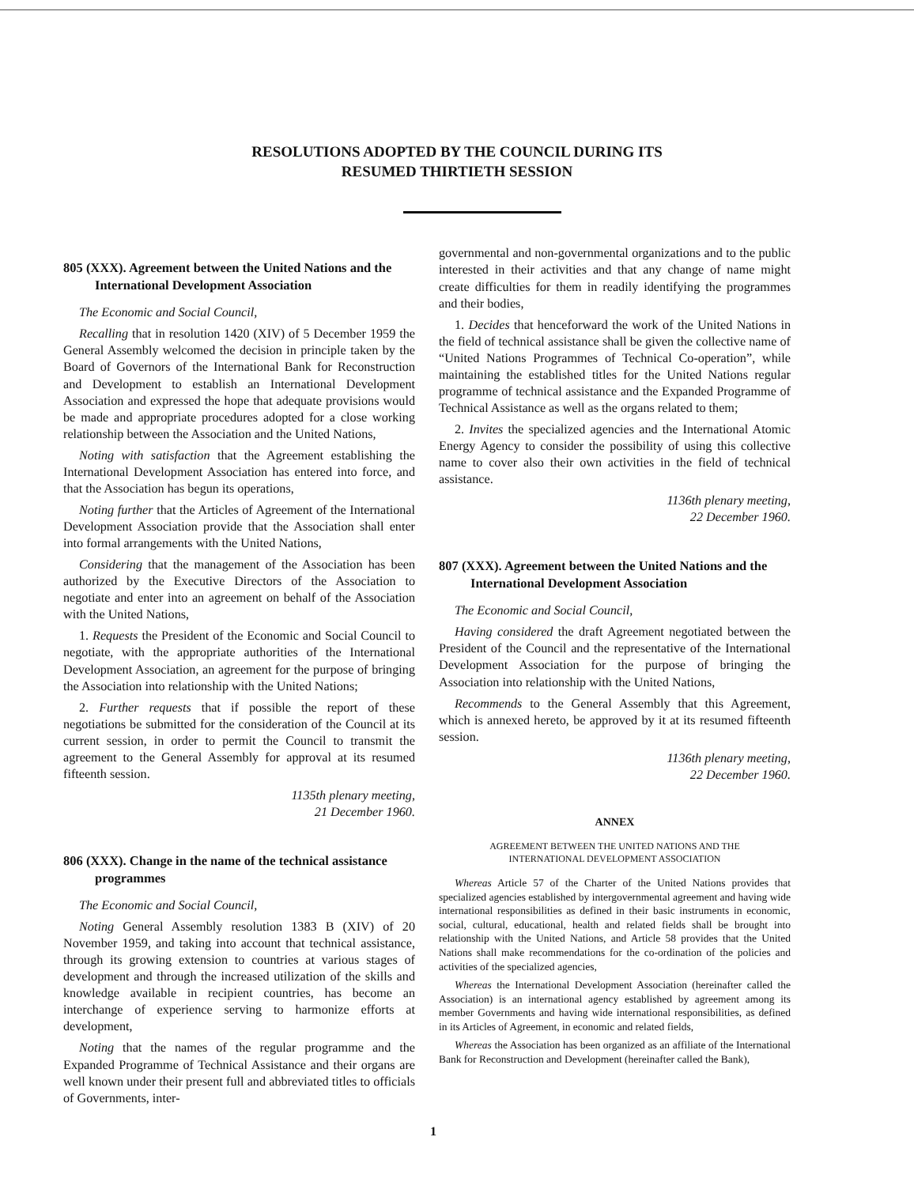RESOLUTIONS ADOPTED BY THE COUNCIL DURING ITS
RESUMED THIRTIETH SESSION
805 (XXX). Agreement between the United Nations and the International Development Association
The Economic and Social Council,
Recalling that in resolution 1420 (XIV) of 5 December 1959 the General Assembly welcomed the decision in principle taken by the Board of Governors of the International Bank for Reconstruction and Development to establish an International Development Association and expressed the hope that adequate provisions would be made and appropriate procedures adopted for a close working relationship between the Association and the United Nations,
Noting with satisfaction that the Agreement establishing the International Development Association has entered into force, and that the Association has begun its operations,
Noting further that the Articles of Agreement of the International Development Association provide that the Association shall enter into formal arrangements with the United Nations,
Considering that the management of the Association has been authorized by the Executive Directors of the Association to negotiate and enter into an agreement on behalf of the Association with the United Nations,
1. Requests the President of the Economic and Social Council to negotiate, with the appropriate authorities of the International Development Association, an agreement for the purpose of bringing the Association into relationship with the United Nations;
2. Further requests that if possible the report of these negotiations be submitted for the consideration of the Council at its current session, in order to permit the Council to transmit the agreement to the General Assembly for approval at its resumed fifteenth session.
1135th plenary meeting,
21 December 1960.
806 (XXX). Change in the name of the technical assistance programmes
The Economic and Social Council,
Noting General Assembly resolution 1383 B (XIV) of 20 November 1959, and taking into account that technical assistance, through its growing extension to countries at various stages of development and through the increased utilization of the skills and knowledge available in recipient countries, has become an interchange of experience serving to harmonize efforts at development,
Noting that the names of the regular programme and the Expanded Programme of Technical Assistance and their organs are well known under their present full and abbreviated titles to officials of Governments, inter-
governmental and non-governmental organizations and to the public interested in their activities and that any change of name might create difficulties for them in readily identifying the programmes and their bodies,
1. Decides that henceforward the work of the United Nations in the field of technical assistance shall be given the collective name of “United Nations Programmes of Technical Co-operation”, while maintaining the established titles for the United Nations regular programme of technical assistance and the Expanded Programme of Technical Assistance as well as the organs related to them;
2. Invites the specialized agencies and the International Atomic Energy Agency to consider the possibility of using this collective name to cover also their own activities in the field of technical assistance.
1136th plenary meeting,
22 December 1960.
807 (XXX). Agreement between the United Nations and the International Development Association
The Economic and Social Council,
Having considered the draft Agreement negotiated between the President of the Council and the representative of the International Development Association for the purpose of bringing the Association into relationship with the United Nations,
Recommends to the General Assembly that this Agreement, which is annexed hereto, be approved by it at its resumed fifteenth session.
1136th plenary meeting,
22 December 1960.
ANNEX
AGREEMENT BETWEEN THE UNITED NATIONS AND THE
INTERNATIONAL DEVELOPMENT ASSOCIATION
Whereas Article 57 of the Charter of the United Nations provides that specialized agencies established by intergovernmental agreement and having wide international responsibilities as defined in their basic instruments in economic, social, cultural, educational, health and related fields shall be brought into relationship with the United Nations, and Article 58 provides that the United Nations shall make recommendations for the co-ordination of the policies and activities of the specialized agencies,
Whereas the International Development Association (hereinafter called the Association) is an international agency established by agreement among its member Governments and having wide international responsibilities, as defined in its Articles of Agreement, in economic and related fields,
Whereas the Association has been organized as an affiliate of the International Bank for Reconstruction and Development (hereinafter called the Bank),
1